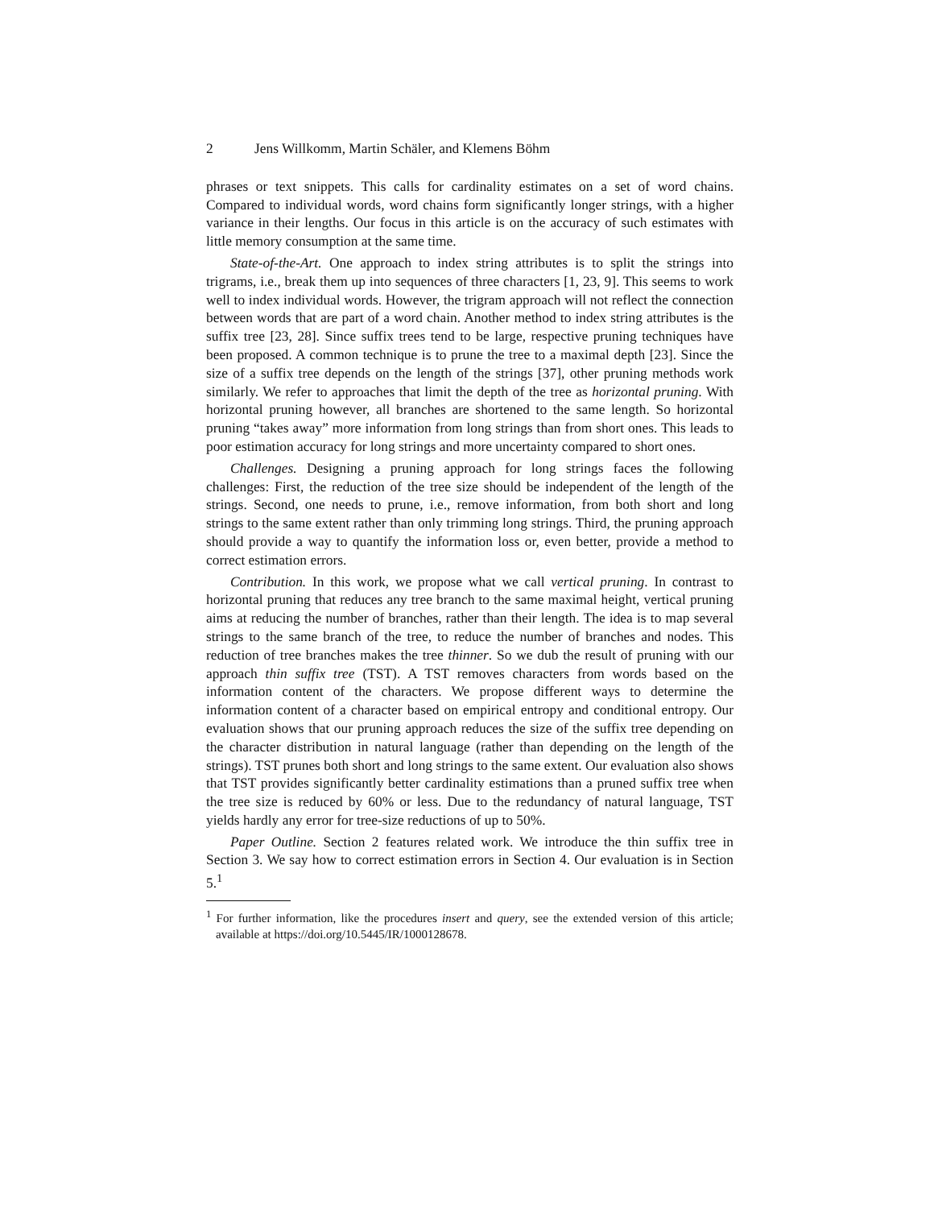2 Jens Willkomm, Martin Schäler, and Klemens Böhm
phrases or text snippets. This calls for cardinality estimates on a set of word chains. Compared to individual words, word chains form significantly longer strings, with a higher variance in their lengths. Our focus in this article is on the accuracy of such estimates with little memory consumption at the same time.
State-of-the-Art. One approach to index string attributes is to split the strings into trigrams, i.e., break them up into sequences of three characters [1, 23, 9]. This seems to work well to index individual words. However, the trigram approach will not reflect the connection between words that are part of a word chain. Another method to index string attributes is the suffix tree [23, 28]. Since suffix trees tend to be large, respective pruning techniques have been proposed. A common technique is to prune the tree to a maximal depth [23]. Since the size of a suffix tree depends on the length of the strings [37], other pruning methods work similarly. We refer to approaches that limit the depth of the tree as horizontal pruning. With horizontal pruning however, all branches are shortened to the same length. So horizontal pruning “takes away” more information from long strings than from short ones. This leads to poor estimation accuracy for long strings and more uncertainty compared to short ones.
Challenges. Designing a pruning approach for long strings faces the following challenges: First, the reduction of the tree size should be independent of the length of the strings. Second, one needs to prune, i.e., remove information, from both short and long strings to the same extent rather than only trimming long strings. Third, the pruning approach should provide a way to quantify the information loss or, even better, provide a method to correct estimation errors.
Contribution. In this work, we propose what we call vertical pruning. In contrast to horizontal pruning that reduces any tree branch to the same maximal height, vertical pruning aims at reducing the number of branches, rather than their length. The idea is to map several strings to the same branch of the tree, to reduce the number of branches and nodes. This reduction of tree branches makes the tree thinner. So we dub the result of pruning with our approach thin suffix tree (TST). A TST removes characters from words based on the information content of the characters. We propose different ways to determine the information content of a character based on empirical entropy and conditional entropy. Our evaluation shows that our pruning approach reduces the size of the suffix tree depending on the character distribution in natural language (rather than depending on the length of the strings). TST prunes both short and long strings to the same extent. Our evaluation also shows that TST provides significantly better cardinality estimations than a pruned suffix tree when the tree size is reduced by 60% or less. Due to the redundancy of natural language, TST yields hardly any error for tree-size reductions of up to 50%.
Paper Outline. Section 2 features related work. We introduce the thin suffix tree in Section 3. We say how to correct estimation errors in Section 4. Our evaluation is in Section 5.<sup>1</sup>
<sup>1</sup> For further information, like the procedures insert and query, see the extended version of this article; available at https://doi.org/10.5445/IR/1000128678.